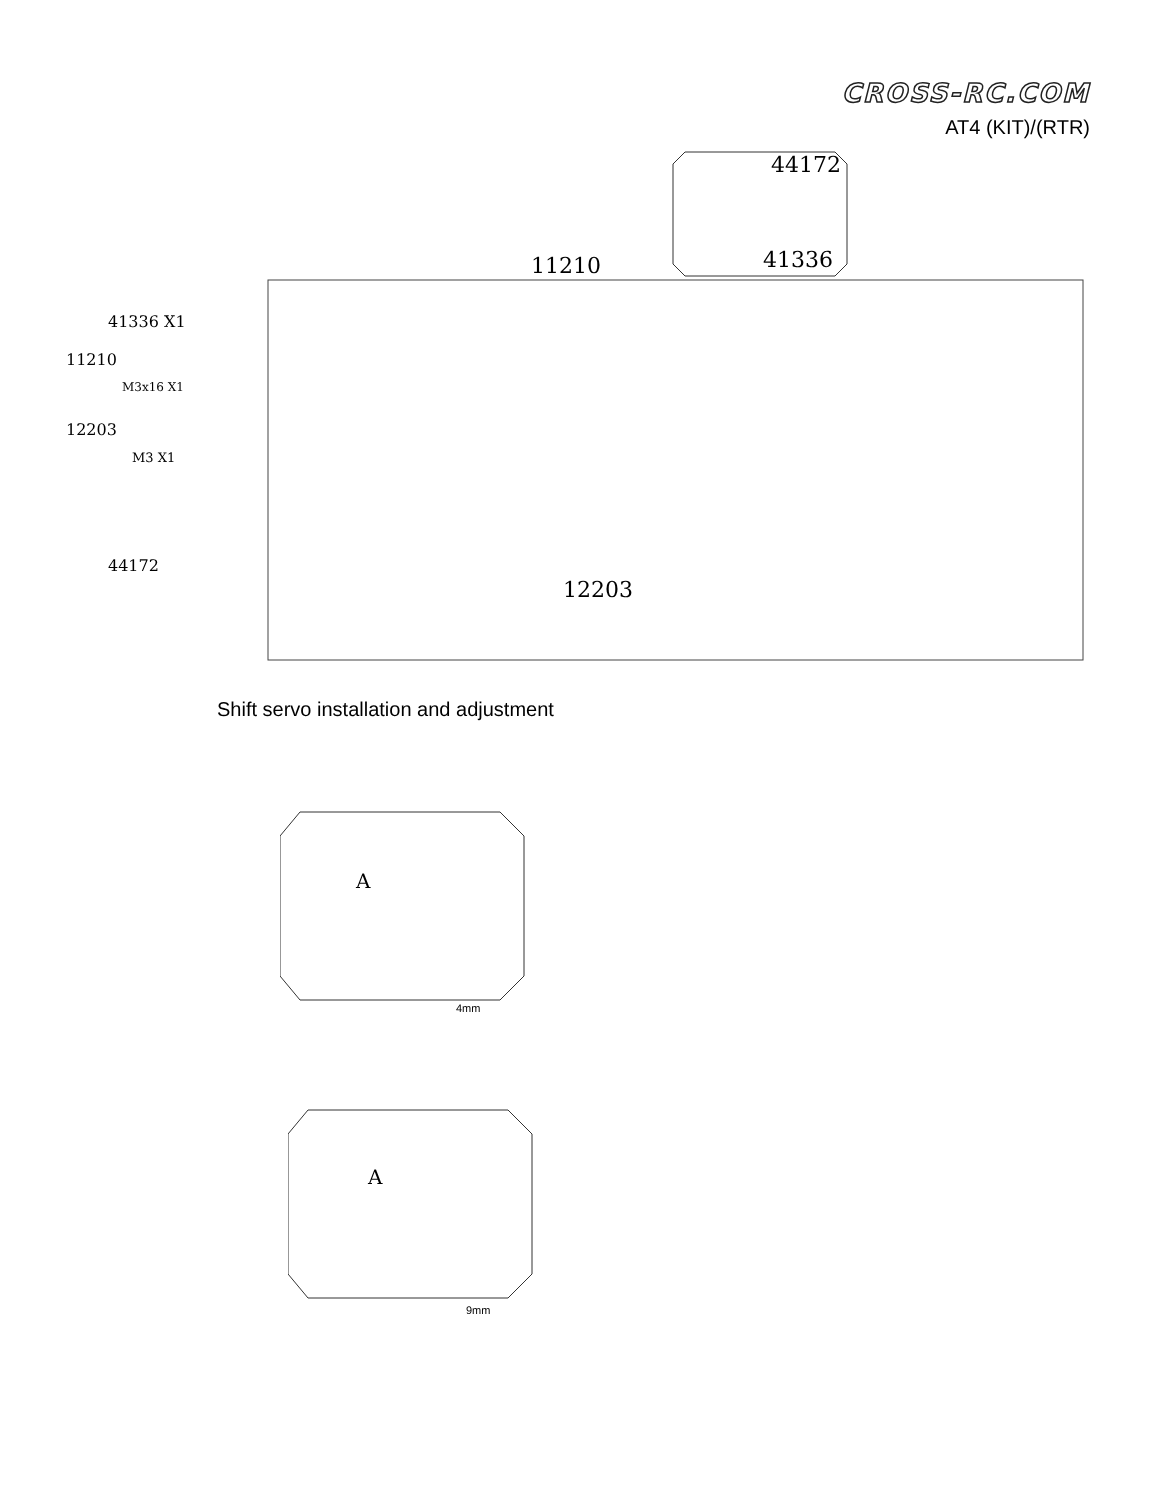CROSS-RC.COM
AT4 (KIT)/(RTR)
41336 X1
11210
M3x16 X1
12203
M3 X1
44172
44172
41336
11210
12203
Shift servo installation and adjustment
A
4mm
A
9mm